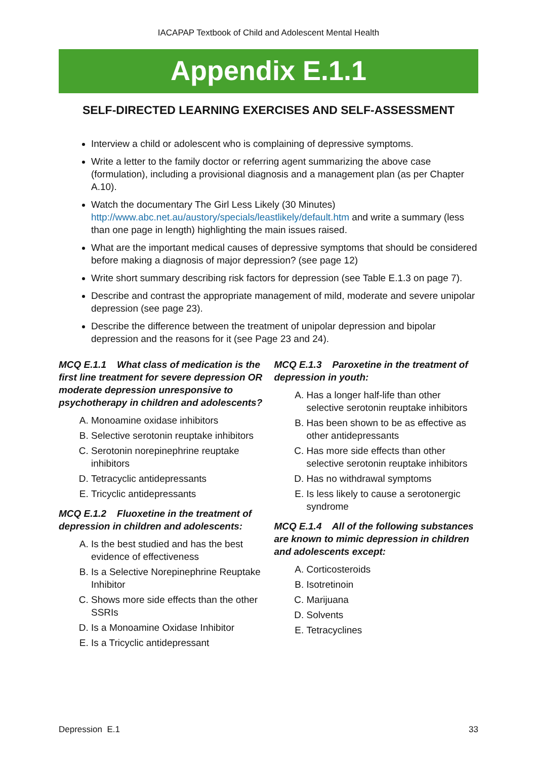IACAPAP Textbook of Child and Adolescent Mental Health
Appendix E.1.1
SELF-DIRECTED LEARNING EXERCISES AND SELF-ASSESSMENT
Interview a child or adolescent who is complaining of depressive symptoms.
Write a letter to the family doctor or referring agent summarizing the above case (formulation), including a provisional diagnosis and a management plan (as per Chapter A.10).
Watch the documentary The Girl Less Likely (30 Minutes) http://www.abc.net.au/austory/specials/leastlikely/default.htm and write a summary (less than one page in length) highlighting the main issues raised.
What are the important medical causes of depressive symptoms that should be considered before making a diagnosis of major depression? (see page 12)
Write short summary describing risk factors for depression (see Table E.1.3 on page 7).
Describe and contrast the appropriate management of mild, moderate and severe unipolar depression (see page 23).
Describe the difference between the treatment of unipolar depression and bipolar depression and the reasons for it (see Page 23 and 24).
MCQ E.1.1 What class of medication is the first line treatment for severe depression OR moderate depression unresponsive to psychotherapy in children and adolescents?
A. Monoamine oxidase inhibitors
B. Selective serotonin reuptake inhibitors
C. Serotonin norepinephrine reuptake inhibitors
D. Tetracyclic antidepressants
E. Tricyclic antidepressants
MCQ E.1.2 Fluoxetine in the treatment of depression in children and adolescents:
A. Is the best studied and has the best evidence of effectiveness
B. Is a Selective Norepinephrine Reuptake Inhibitor
C. Shows more side effects than the other SSRIs
D. Is a Monoamine Oxidase Inhibitor
E. Is a Tricyclic antidepressant
MCQ E.1.3 Paroxetine in the treatment of depression in youth:
A. Has a longer half-life than other selective serotonin reuptake inhibitors
B. Has been shown to be as effective as other antidepressants
C. Has more side effects than other selective serotonin reuptake inhibitors
D. Has no withdrawal symptoms
E. Is less likely to cause a serotonergic syndrome
MCQ E.1.4 All of the following substances are known to mimic depression in children and adolescents except:
A. Corticosteroids
B. Isotretinoin
C. Marijuana
D. Solvents
E. Tetracyclines
Depression E.1 33